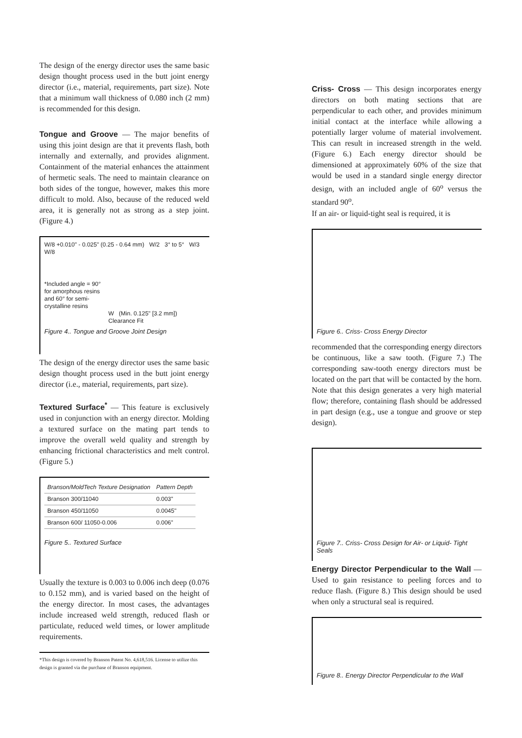The design of the energy director uses the same basic design thought process used in the butt joint energy director (i.e., material, requirements, part size). Note that a minimum wall thickness of 0.080 inch (2 mm) is recommended for this design.
Tongue and Groove — The major benefits of using this joint design are that it prevents flash, both internally and externally, and provides alignment. Containment of the material enhances the attainment of hermetic seals. The need to maintain clearance on both sides of the tongue, however, makes this more difficult to mold. Also, because of the reduced weld area, it is generally not as strong as a step joint. (Figure 4.)
W/8 +0.010" - 0.025" (0.25 - 0.64 mm) W/2 3° to 5° W/3 W/8
*Included angle = 90° for amorphous resins and 60° for semi-crystalline resins
W (Min. 0.125" [3.2 mm]) Clearance Fit
Figure 4.. Tongue and Groove Joint Design
The design of the energy director uses the same basic design thought process used in the butt joint energy director (i.e., material, requirements, part size).
Textured Surface<sup>*</sup> — This feature is exclusively used in conjunction with an energy director. Molding a textured surface on the mating part tends to improve the overall weld quality and strength by enhancing frictional characteristics and melt control. (Figure 5.)
| Branson/MoldTech Texture Designation | Pattern Depth |
| --- | --- |
| Branson 300/11040 | 0.003" |
| Branson 450/11050 | 0.0045" |
| Branson 600/ 11050-0.006 | 0.006" |
Figure 5.. Textured Surface
Usually the texture is 0.003 to 0.006 inch deep (0.076 to 0.152 mm), and is varied based on the height of the energy director. In most cases, the advantages include increased weld strength, reduced flash or particulate, reduced weld times, or lower amplitude requirements.
*This design is covered by Branson Patent No. 4,618,516. License to utilize this design is granted via the purchase of Branson equipment.
Criss- Cross — This design incorporates energy directors on both mating sections that are perpendicular to each other, and provides minimum initial contact at the interface while allowing a potentially larger volume of material involvement. This can result in increased strength in the weld. (Figure 6.) Each energy director should be dimensioned at approximately 60% of the size that would be used in a standard single energy director design, with an included angle of 60<sup>o</sup> versus the standard 90<sup>o</sup>.
If an air- or liquid-tight seal is required, it is
Figure 6.. Criss- Cross Energy Director
recommended that the corresponding energy directors be continuous, like a saw tooth. (Figure 7.) The corresponding saw-tooth energy directors must be located on the part that will be contacted by the horn. Note that this design generates a very high material flow; therefore, containing flash should be addressed in part design (e.g., use a tongue and groove or step design).
Figure 7.. Criss- Cross Design for Air- or Liquid- Tight Seals
Energy Director Perpendicular to the Wall — Used to gain resistance to peeling forces and to reduce flash. (Figure 8.) This design should be used when only a structural seal is required.
Figure 8.. Energy Director Perpendicular to the Wall